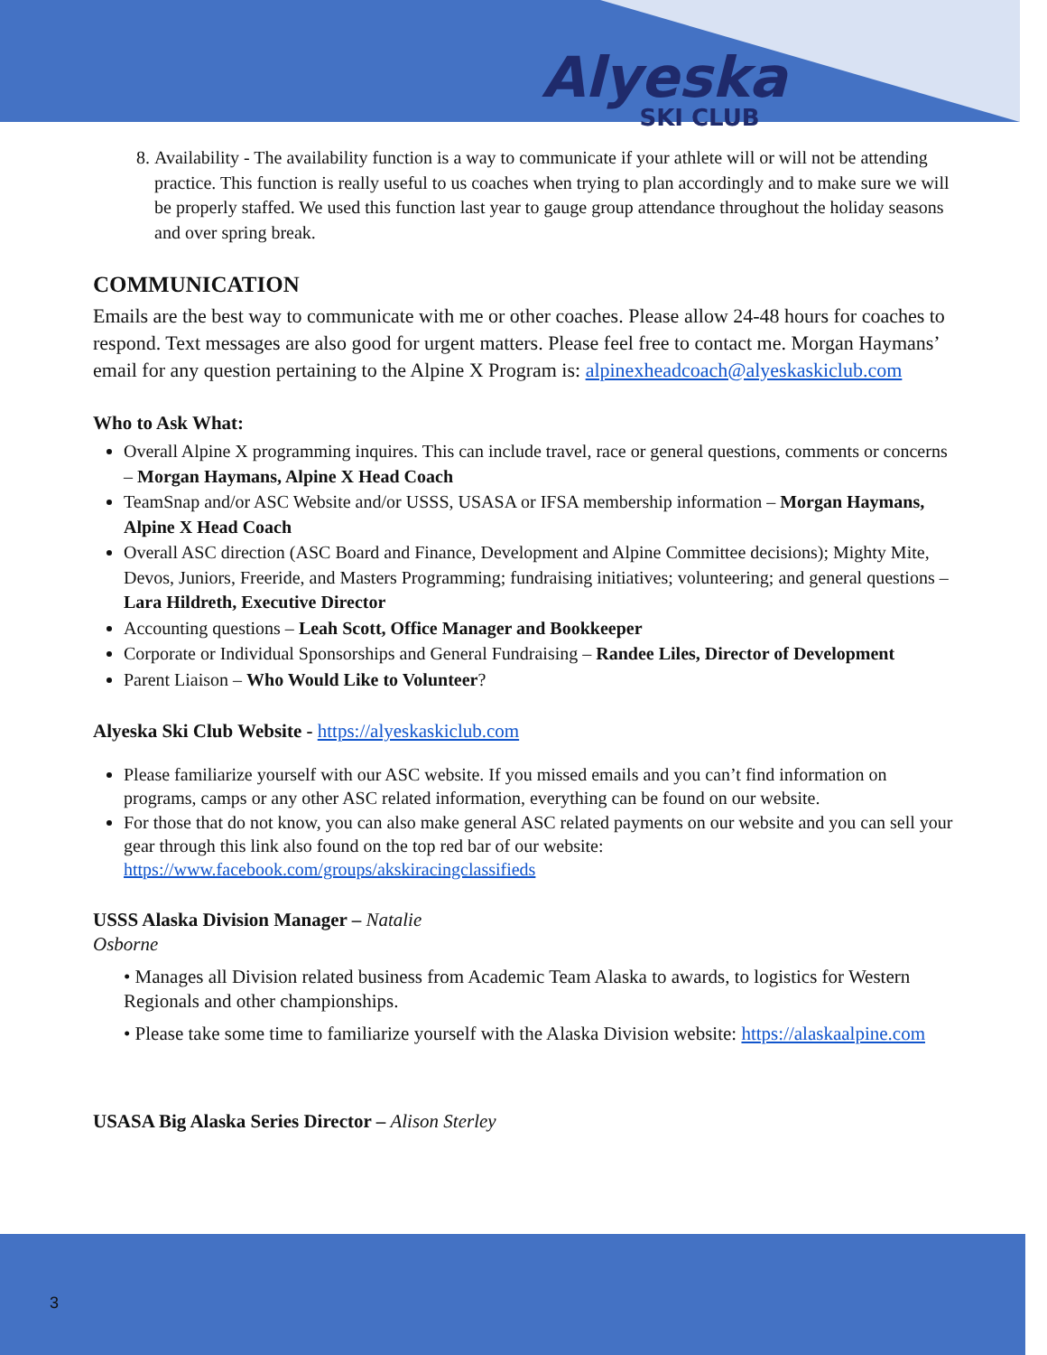Alyeska
SKI CLUB
8. Availability - The availability function is a way to communicate if your athlete will or will not be attending practice. This function is really useful to us coaches when trying to plan accordingly and to make sure we will be properly staffed. We used this function last year to gauge group attendance throughout the holiday seasons and over spring break.
COMMUNICATION
Emails are the best way to communicate with me or other coaches. Please allow 24-48 hours for coaches to respond. Text messages are also good for urgent matters. Please feel free to contact me. Morgan Haymans’ email for any question pertaining to the Alpine X Program is: alpinexheadcoach@alyeskaskiclub.com
Who to Ask What:
Overall Alpine X programming inquires. This can include travel, race or general questions, comments or concerns – Morgan Haymans, Alpine X Head Coach
TeamSnap and/or ASC Website and/or USSS, USASA or IFSA membership information – Morgan Haymans, Alpine X Head Coach
Overall ASC direction (ASC Board and Finance, Development and Alpine Committee decisions); Mighty Mite, Devos, Juniors, Freeride, and Masters Programming; fundraising initiatives; volunteering; and general questions – Lara Hildreth, Executive Director
Accounting questions – Leah Scott, Office Manager and Bookkeeper
Corporate or Individual Sponsorships and General Fundraising – Randee Liles, Director of Development
Parent Liaison – Who Would Like to Volunteer?
Alyeska Ski Club Website - https://alyeskaskiclub.com
Please familiarize yourself with our ASC website. If you missed emails and you can’t find information on programs, camps or any other ASC related information, everything can be found on our website.
For those that do not know, you can also make general ASC related payments on our website and you can sell your gear through this link also found on the top red bar of our website: https://www.facebook.com/groups/akskiracingclassifieds
USSS Alaska Division Manager – Natalie
Osborne
• Manages all Division related business from Academic Team Alaska to awards, to logistics for Western Regionals and other championships.
• Please take some time to familiarize yourself with the Alaska Division website: https://alaskaalpine.com
USASA Big Alaska Series Director – Alison Sterley
3